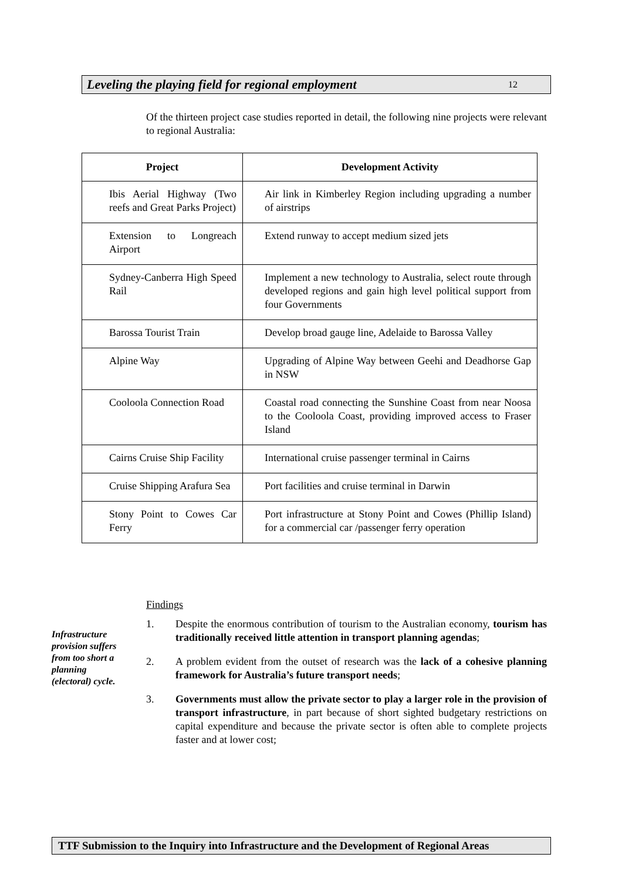Leveling the playing field for regional employment 12
Of the thirteen project case studies reported in detail, the following nine projects were relevant to regional Australia:
| Project | Development Activity |
| --- | --- |
| Ibis Aerial Highway (Two reefs and Great Parks Project) | Air link in Kimberley Region including upgrading a number of airstrips |
| Extension to Longreach Airport | Extend runway to accept medium sized jets |
| Sydney-Canberra High Speed Rail | Implement a new technology to Australia, select route through developed regions and gain high level political support from four Governments |
| Barossa Tourist Train | Develop broad gauge line, Adelaide to Barossa Valley |
| Alpine Way | Upgrading of Alpine Way between Geehi and Deadhorse Gap in NSW |
| Cooloola Connection Road | Coastal road connecting the Sunshine Coast from near Noosa to the Cooloola Coast, providing improved access to Fraser Island |
| Cairns Cruise Ship Facility | International cruise passenger terminal in Cairns |
| Cruise Shipping Arafura Sea | Port facilities and cruise terminal in Darwin |
| Stony Point to Cowes Car Ferry | Port infrastructure at Stony Point and Cowes (Phillip Island) for a commercial car /passenger ferry operation |
Infrastructure provision suffers from too short a planning (electoral) cycle.
Findings
1. Despite the enormous contribution of tourism to the Australian economy, tourism has traditionally received little attention in transport planning agendas;
2. A problem evident from the outset of research was the lack of a cohesive planning framework for Australia’s future transport needs;
3. Governments must allow the private sector to play a larger role in the provision of transport infrastructure, in part because of short sighted budgetary restrictions on capital expenditure and because the private sector is often able to complete projects faster and at lower cost;
TTF Submission to the Inquiry into Infrastructure and the Development of Regional Areas